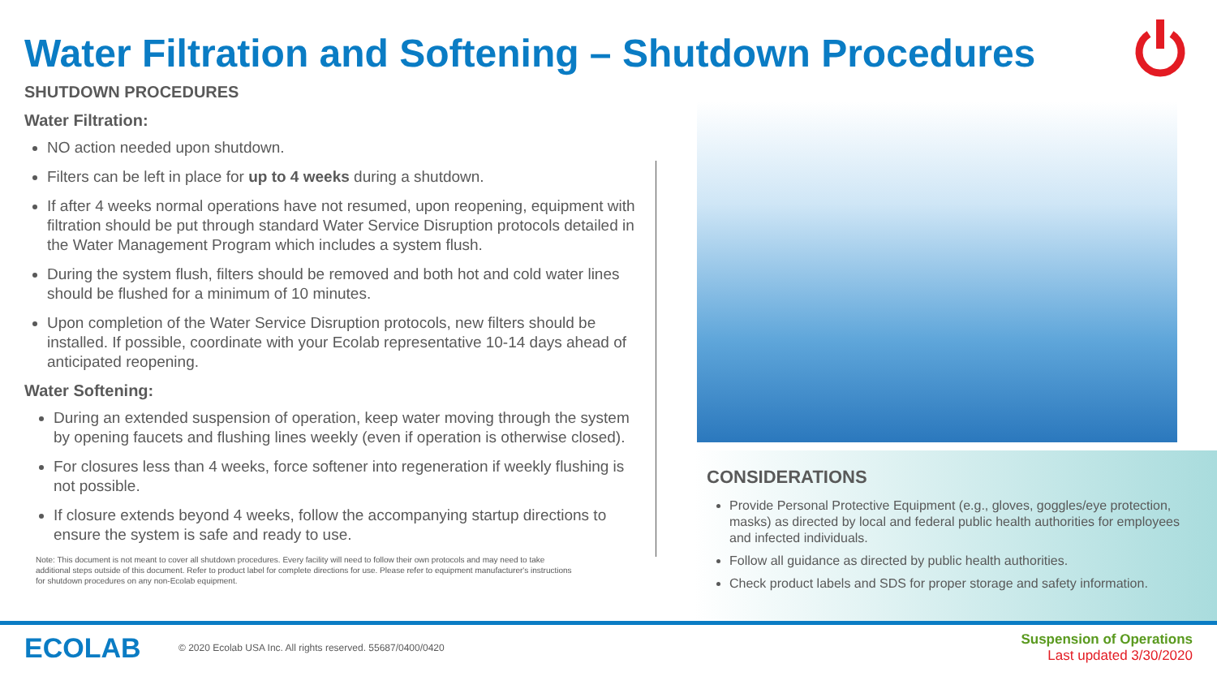Water Filtration and Softening – Shutdown Procedures
SHUTDOWN PROCEDURES
Water Filtration:
NO action needed upon shutdown.
Filters can be left in place for up to 4 weeks during a shutdown.
If after 4 weeks normal operations have not resumed, upon reopening, equipment with filtration should be put through standard Water Service Disruption protocols detailed in the Water Management Program which includes a system flush.
During the system flush, filters should be removed and both hot and cold water lines should be flushed for a minimum of 10 minutes.
Upon completion of the Water Service Disruption protocols, new filters should be installed. If possible, coordinate with your Ecolab representative 10-14 days ahead of anticipated reopening.
Water Softening:
During an extended suspension of operation, keep water moving through the system by opening faucets and flushing lines weekly (even if operation is otherwise closed).
For closures less than 4 weeks, force softener into regeneration if weekly flushing is not possible.
If closure extends beyond 4 weeks, follow the accompanying startup directions to ensure the system is safe and ready to use.
Note: This document is not meant to cover all shutdown procedures. Every facility will need to follow their own protocols and may need to take additional steps outside of this document. Refer to product label for complete directions for use. Please refer to equipment manufacturer's instructions for shutdown procedures on any non-Ecolab equipment.
CONSIDERATIONS
Provide Personal Protective Equipment (e.g., gloves, goggles/eye protection, masks) as directed by local and federal public health authorities for employees and infected individuals.
Follow all guidance as directed by public health authorities.
Check product labels and SDS for proper storage and safety information.
ECOLAB
© 2020 Ecolab USA Inc. All rights reserved. 55687/0400/0420
Suspension of Operations
Last updated 3/30/2020